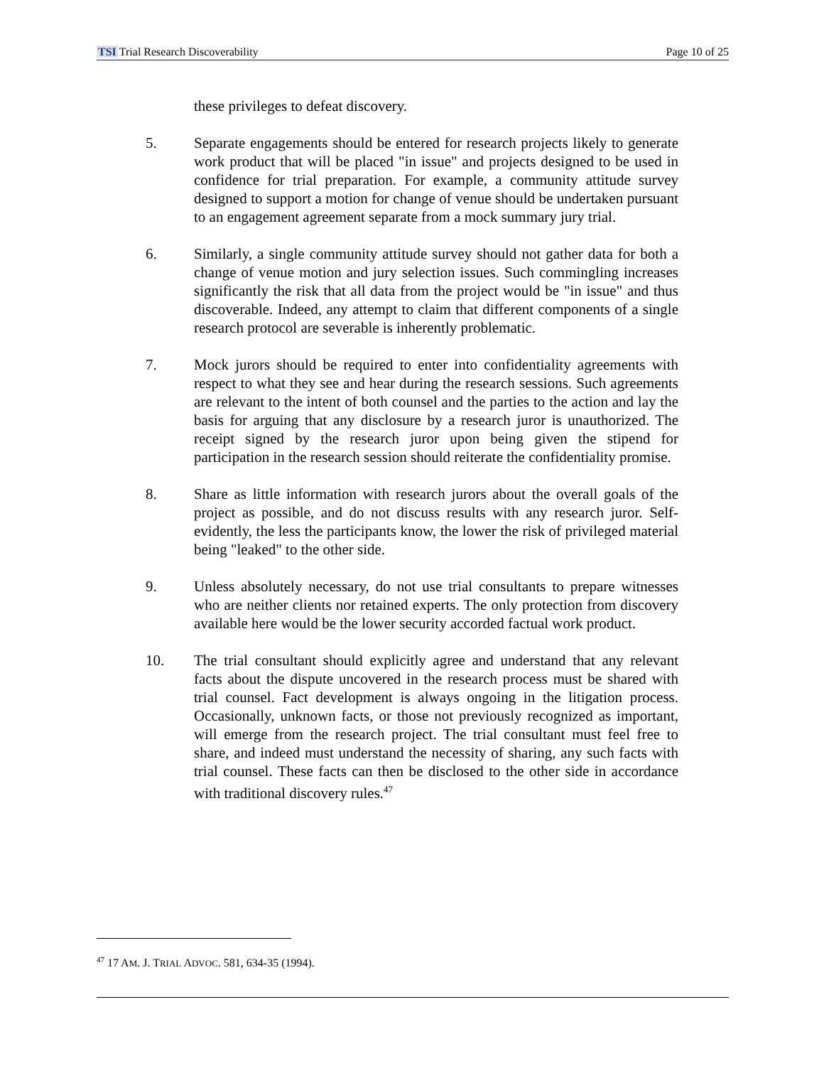TSI Trial Research Discoverability Page 10 of 25
these privileges to defeat discovery.
5. Separate engagements should be entered for research projects likely to generate work product that will be placed "in issue" and projects designed to be used in confidence for trial preparation. For example, a community attitude survey designed to support a motion for change of venue should be undertaken pursuant to an engagement agreement separate from a mock summary jury trial.
6. Similarly, a single community attitude survey should not gather data for both a change of venue motion and jury selection issues. Such commingling increases significantly the risk that all data from the project would be "in issue" and thus discoverable. Indeed, any attempt to claim that different components of a single research protocol are severable is inherently problematic.
7. Mock jurors should be required to enter into confidentiality agreements with respect to what they see and hear during the research sessions. Such agreements are relevant to the intent of both counsel and the parties to the action and lay the basis for arguing that any disclosure by a research juror is unauthorized. The receipt signed by the research juror upon being given the stipend for participation in the research session should reiterate the confidentiality promise.
8. Share as little information with research jurors about the overall goals of the project as possible, and do not discuss results with any research juror. Self-evidently, the less the participants know, the lower the risk of privileged material being "leaked" to the other side.
9. Unless absolutely necessary, do not use trial consultants to prepare witnesses who are neither clients nor retained experts. The only protection from discovery available here would be the lower security accorded factual work product.
10. The trial consultant should explicitly agree and understand that any relevant facts about the dispute uncovered in the research process must be shared with trial counsel. Fact development is always ongoing in the litigation process. Occasionally, unknown facts, or those not previously recognized as important, will emerge from the research project. The trial consultant must feel free to share, and indeed must understand the necessity of sharing, any such facts with trial counsel. These facts can then be disclosed to the other side in accordance with traditional discovery rules.<sup>47</sup>
<sup>47</sup> 17 AM. J. TRIAL ADVOC. 581, 634-35 (1994).